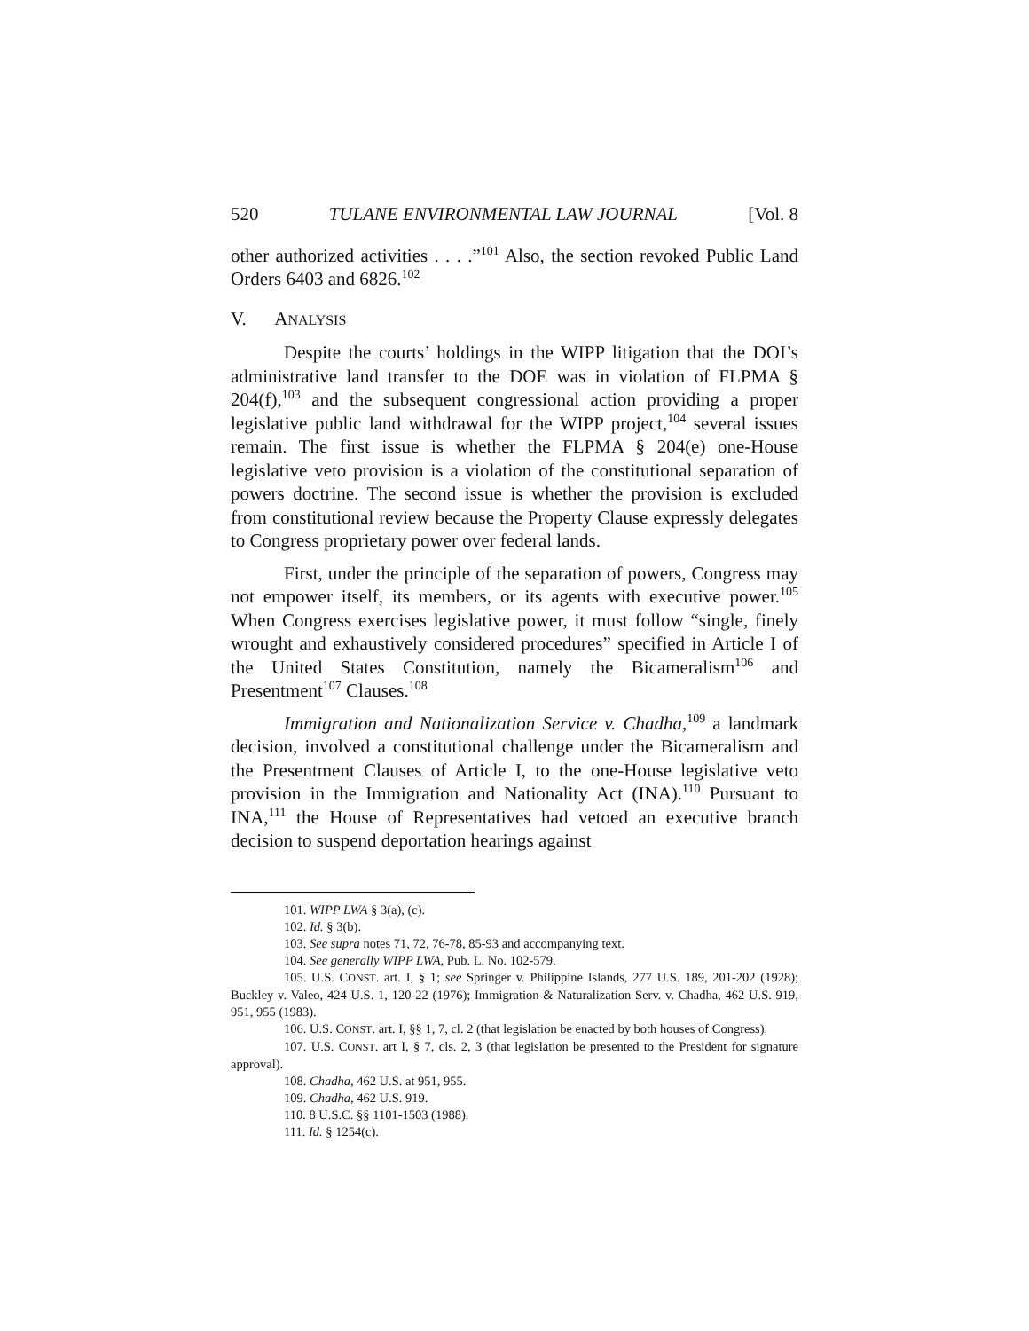520 TULANE ENVIRONMENTAL LAW JOURNAL [Vol. 8
other authorized activities . . . .”<sup>101</sup> Also, the section revoked Public Land Orders 6403 and 6826.<sup>102</sup>
V. ANALYSIS
Despite the courts’ holdings in the WIPP litigation that the DOI’s administrative land transfer to the DOE was in violation of FLPMA § 204(f),<sup>103</sup> and the subsequent congressional action providing a proper legislative public land withdrawal for the WIPP project,<sup>104</sup> several issues remain. The first issue is whether the FLPMA § 204(e) one-House legislative veto provision is a violation of the constitutional separation of powers doctrine. The second issue is whether the provision is excluded from constitutional review because the Property Clause expressly delegates to Congress proprietary power over federal lands.
First, under the principle of the separation of powers, Congress may not empower itself, its members, or its agents with executive power.<sup>105</sup> When Congress exercises legislative power, it must follow “single, finely wrought and exhaustively considered procedures” specified in Article I of the United States Constitution, namely the Bicameralism<sup>106</sup> and Presentment<sup>107</sup> Clauses.<sup>108</sup>
Immigration and Nationalization Service v. Chadha,<sup>109</sup> a landmark decision, involved a constitutional challenge under the Bicameralism and the Presentment Clauses of Article I, to the one-House legislative veto provision in the Immigration and Nationality Act (INA).<sup>110</sup> Pursuant to INA,<sup>111</sup> the House of Representatives had vetoed an executive branch decision to suspend deportation hearings against
101. WIPP LWA § 3(a), (c).
102. Id. § 3(b).
103. See supra notes 71, 72, 76-78, 85-93 and accompanying text.
104. See generally WIPP LWA, Pub. L. No. 102-579.
105. U.S. CONST. art. I, § 1; see Springer v. Philippine Islands, 277 U.S. 189, 201-202 (1928); Buckley v. Valeo, 424 U.S. 1, 120-22 (1976); Immigration & Naturalization Serv. v. Chadha, 462 U.S. 919, 951, 955 (1983).
106. U.S. CONST. art. I, §§ 1, 7, cl. 2 (that legislation be enacted by both houses of Congress).
107. U.S. CONST. art I, § 7, cls. 2, 3 (that legislation be presented to the President for signature approval).
108. Chadha, 462 U.S. at 951, 955.
109. Chadha, 462 U.S. 919.
110. 8 U.S.C. §§ 1101-1503 (1988).
111. Id. § 1254(c).